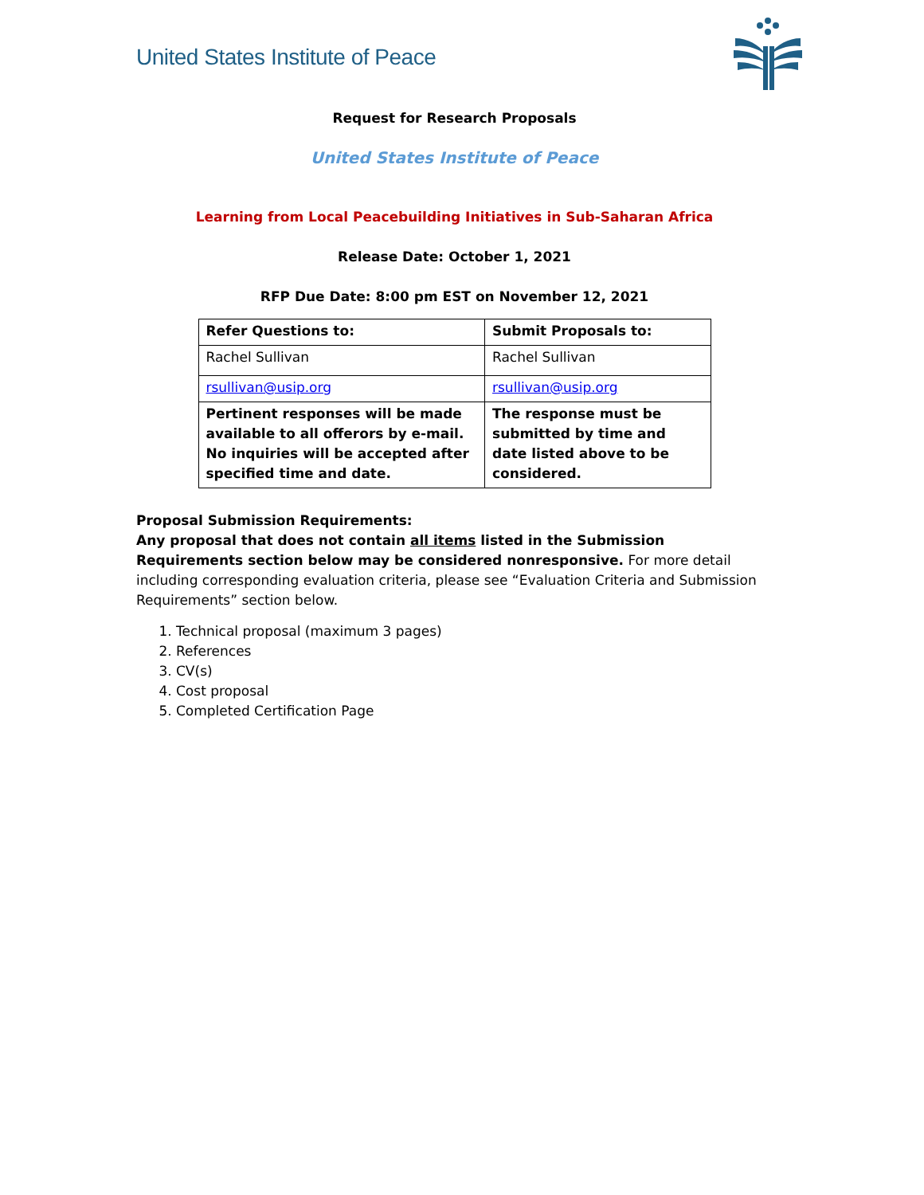United States Institute of Peace
Request for Research Proposals
United States Institute of Peace
Learning from Local Peacebuilding Initiatives in Sub-Saharan Africa
Release Date: October 1, 2021
RFP Due Date: 8:00 pm EST on November 12, 2021
| Refer Questions to: | Submit Proposals to: |
| --- | --- |
| Rachel Sullivan | Rachel Sullivan |
| rsullivan@usip.org | rsullivan@usip.org |
| Pertinent responses will be made available to all offerors by e-mail. No inquiries will be accepted after specified time and date. | The response must be submitted by time and date listed above to be considered. |
Proposal Submission Requirements:
Any proposal that does not contain all items listed in the Submission Requirements section below may be considered nonresponsive. For more detail including corresponding evaluation criteria, please see “Evaluation Criteria and Submission Requirements” section below.
1. Technical proposal (maximum 3 pages)
2. References
3. CV(s)
4. Cost proposal
5. Completed Certification Page